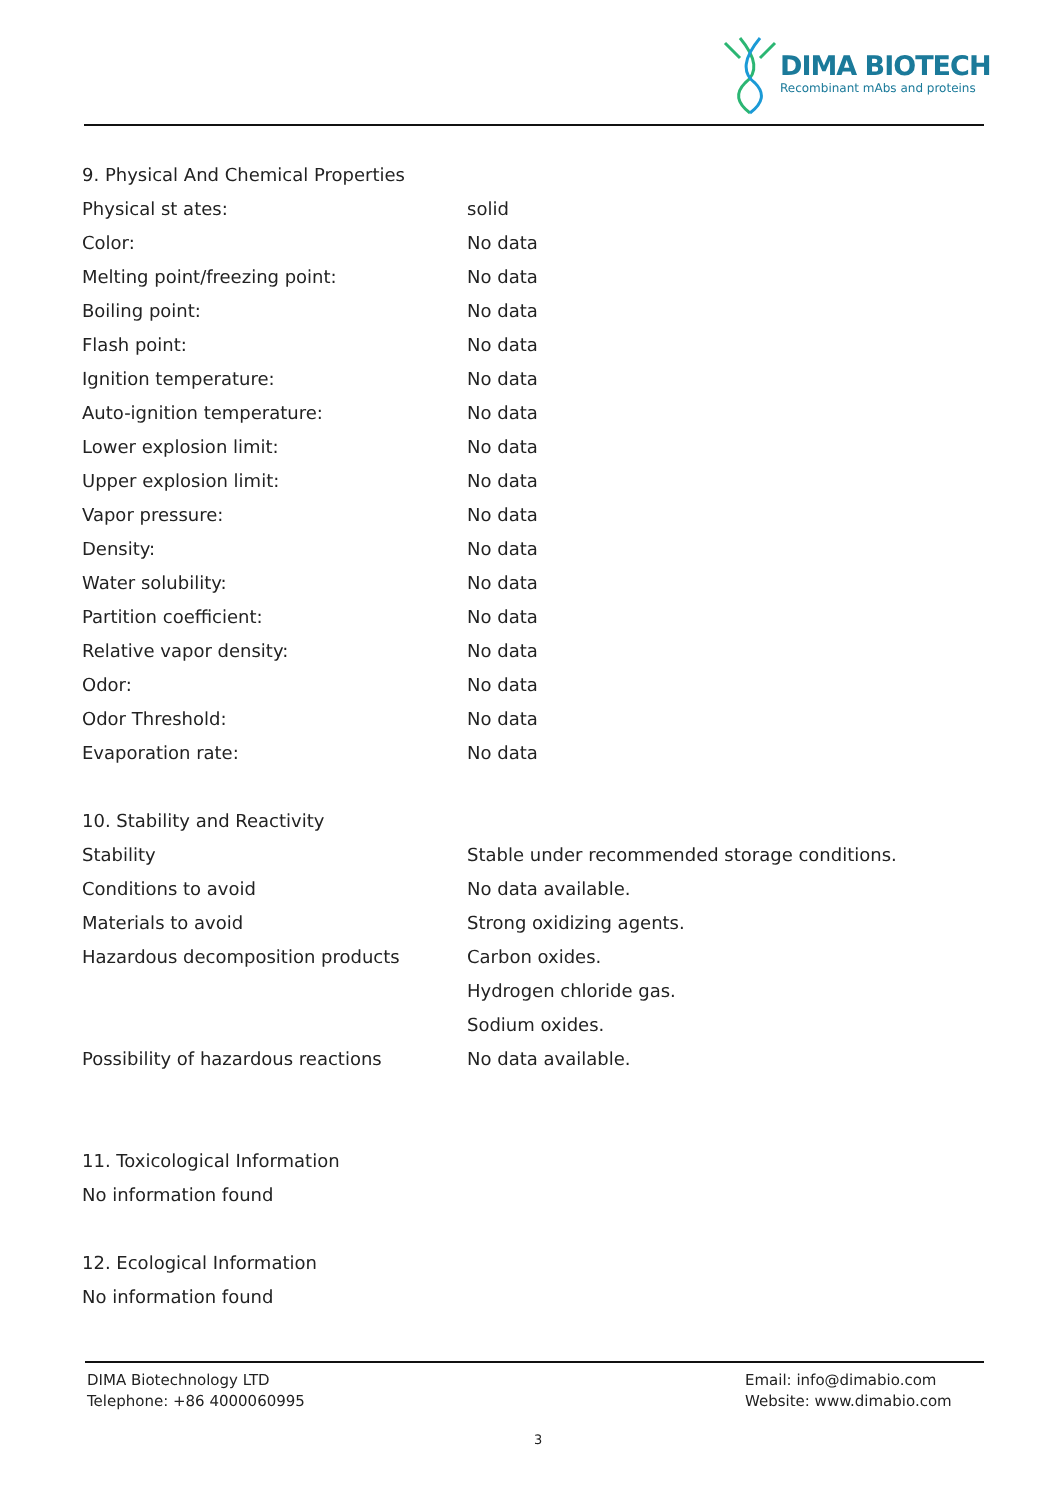DIMA BIOTECH
Recombinant mAbs and proteins
9. Physical And Chemical Properties
| Physical st ates: | solid |
| Color: | No data |
| Melting point/freezing point: | No data |
| Boiling point: | No data |
| Flash point: | No data |
| Ignition temperature: | No data |
| Auto-ignition temperature: | No data |
| Lower explosion limit: | No data |
| Upper explosion limit: | No data |
| Vapor pressure: | No data |
| Density: | No data |
| Water solubility: | No data |
| Partition coefficient: | No data |
| Relative vapor density: | No data |
| Odor: | No data |
| Odor Threshold: | No data |
| Evaporation rate: | No data |
10. Stability and Reactivity
| Stability | Stable under recommended storage conditions. |
| Conditions to avoid | No data available. |
| Materials to avoid | Strong oxidizing agents. |
| Hazardous decomposition products | Carbon oxides. |
| | Hydrogen chloride gas. |
| | Sodium oxides. |
| Possibility of hazardous reactions | No data available. |
11. Toxicological Information
No information found
12. Ecological Information
No information found
DIMA Biotechnology LTD
Telephone: +86 4000060995
Email: info@dimabio.com
Website: www.dimabio.com
3